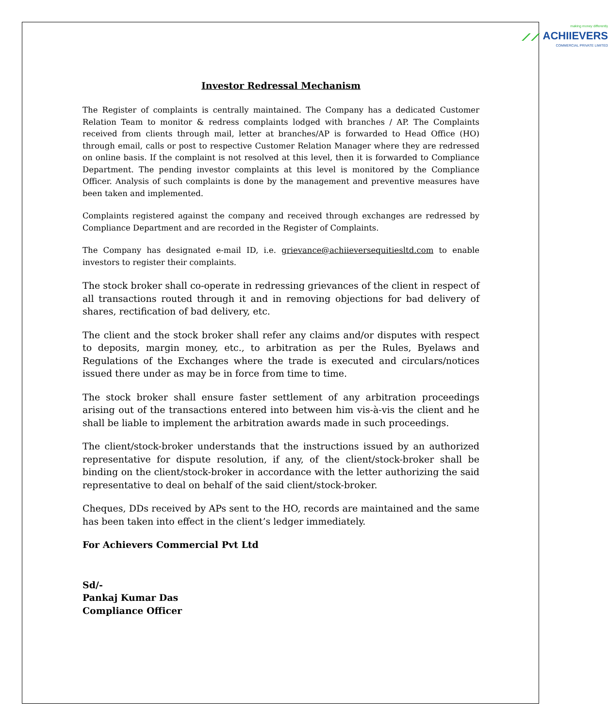making money differently
⟋⟋ ACHIIEVERS
COMMERCIAL PRIVATE LIMITED
Investor Redressal Mechanism
The Register of complaints is centrally maintained. The Company has a dedicated Customer Relation Team to monitor & redress complaints lodged with branches / AP. The Complaints received from clients through mail, letter at branches/AP is forwarded to Head Office (HO) through email, calls or post to respective Customer Relation Manager where they are redressed on online basis. If the complaint is not resolved at this level, then it is forwarded to Compliance Department. The pending investor complaints at this level is monitored by the Compliance Officer. Analysis of such complaints is done by the management and preventive measures have been taken and implemented.
Complaints registered against the company and received through exchanges are redressed by Compliance Department and are recorded in the Register of Complaints.
The Company has designated e-mail ID, i.e. grievance@achiieversequitiesltd.com to enable investors to register their complaints.
The stock broker shall co-operate in redressing grievances of the client in respect of all transactions routed through it and in removing objections for bad delivery of shares, rectification of bad delivery, etc.
The client and the stock broker shall refer any claims and/or disputes with respect to deposits, margin money, etc., to arbitration as per the Rules, Byelaws and Regulations of the Exchanges where the trade is executed and circulars/notices issued there under as may be in force from time to time.
The stock broker shall ensure faster settlement of any arbitration proceedings arising out of the transactions entered into between him vis-à-vis the client and he shall be liable to implement the arbitration awards made in such proceedings.
The client/stock-broker understands that the instructions issued by an authorized representative for dispute resolution, if any, of the client/stock-broker shall be binding on the client/stock-broker in accordance with the letter authorizing the said representative to deal on behalf of the said client/stock-broker.
Cheques, DDs received by APs sent to the HO, records are maintained and the same has been taken into effect in the client’s ledger immediately.
For Achievers Commercial Pvt Ltd
Sd/-
Pankaj Kumar Das
Compliance Officer